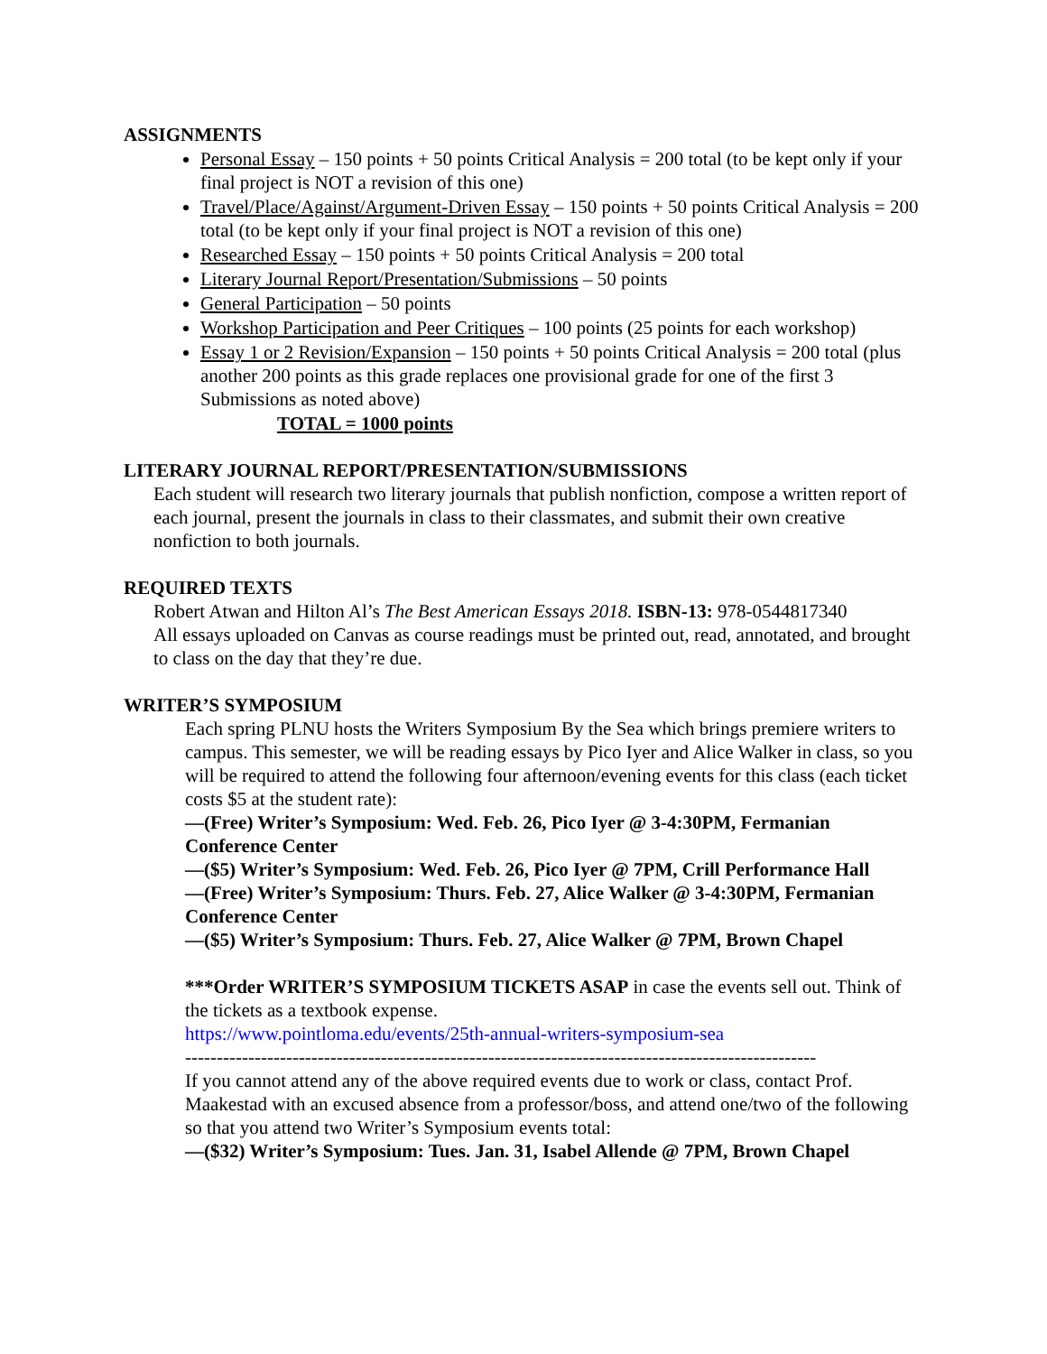ASSIGNMENTS
Personal Essay – 150 points + 50 points Critical Analysis = 200 total (to be kept only if your final project is NOT a revision of this one)
Travel/Place/Against/Argument-Driven Essay – 150 points + 50 points Critical Analysis = 200 total (to be kept only if your final project is NOT a revision of this one)
Researched Essay – 150 points + 50 points Critical Analysis = 200 total
Literary Journal Report/Presentation/Submissions – 50 points
General Participation – 50 points
Workshop Participation and Peer Critiques – 100 points (25 points for each workshop)
Essay 1 or 2 Revision/Expansion – 150 points + 50 points Critical Analysis = 200 total (plus another 200 points as this grade replaces one provisional grade for one of the first 3 Submissions as noted above)
TOTAL = 1000 points
LITERARY JOURNAL REPORT/PRESENTATION/SUBMISSIONS
Each student will research two literary journals that publish nonfiction, compose a written report of each journal, present the journals in class to their classmates, and submit their own creative nonfiction to both journals.
REQUIRED TEXTS
Robert Atwan and Hilton Al’s The Best American Essays 2018. ISBN-13: 978-0544817340
All essays uploaded on Canvas as course readings must be printed out, read, annotated, and brought to class on the day that they’re due.
WRITER’S SYMPOSIUM
Each spring PLNU hosts the Writers Symposium By the Sea which brings premiere writers to campus. This semester, we will be reading essays by Pico Iyer and Alice Walker in class, so you will be required to attend the following four afternoon/evening events for this class (each ticket costs $5 at the student rate):
—(Free) Writer’s Symposium: Wed. Feb. 26, Pico Iyer @ 3-4:30PM, Fermanian Conference Center
—($5) Writer’s Symposium: Wed. Feb. 26, Pico Iyer @ 7PM, Crill Performance Hall
—(Free) Writer’s Symposium: Thurs. Feb. 27, Alice Walker @ 3-4:30PM, Fermanian Conference Center
—($5) Writer’s Symposium: Thurs. Feb. 27, Alice Walker @ 7PM, Brown Chapel
***Order WRITER’S SYMPOSIUM TICKETS ASAP in case the events sell out. Think of the tickets as a textbook expense.
https://www.pointloma.edu/events/25th-annual-writers-symposium-sea
----------------------------------------------------------------------------------------------------
If you cannot attend any of the above required events due to work or class, contact Prof. Maakestad with an excused absence from a professor/boss, and attend one/two of the following so that you attend two Writer’s Symposium events total:
—($32) Writer’s Symposium: Tues. Jan. 31, Isabel Allende @ 7PM, Brown Chapel